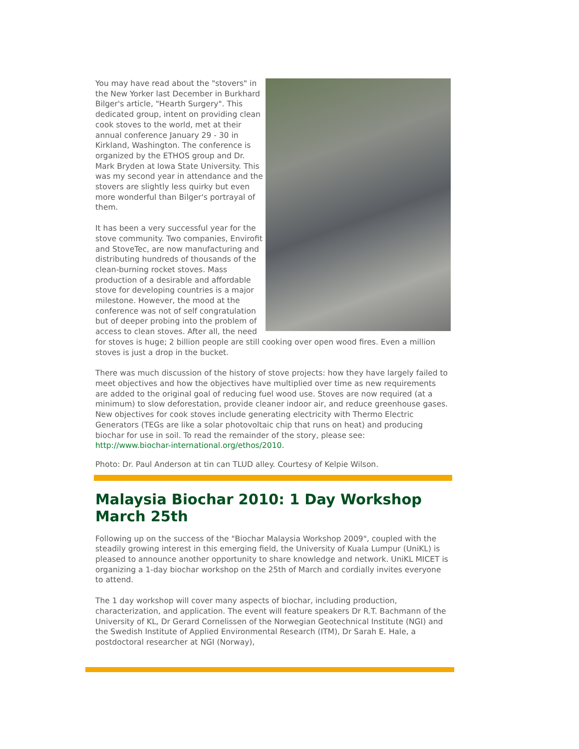You may have read about the "stovers" in the New Yorker last December in Burkhard Bilger's article, "Hearth Surgery". This dedicated group, intent on providing clean cook stoves to the world, met at their annual conference January 29 - 30 in Kirkland, Washington. The conference is organized by the ETHOS group and Dr. Mark Bryden at Iowa State University. This was my second year in attendance and the stovers are slightly less quirky but even more wonderful than Bilger's portrayal of them.
It has been a very successful year for the stove community. Two companies, Envirofit and StoveTec, are now manufacturing and distributing hundreds of thousands of the clean-burning rocket stoves. Mass production of a desirable and affordable stove for developing countries is a major milestone. However, the mood at the conference was not of self congratulation but of deeper probing into the problem of access to clean stoves. After all, the need for stoves is huge; 2 billion people are still cooking over open wood fires. Even a million stoves is just a drop in the bucket.
There was much discussion of the history of stove projects: how they have largely failed to meet objectives and how the objectives have multiplied over time as new requirements are added to the original goal of reducing fuel wood use. Stoves are now required (at a minimum) to slow deforestation, provide cleaner indoor air, and reduce greenhouse gases. New objectives for cook stoves include generating electricity with Thermo Electric Generators (TEGs are like a solar photovoltaic chip that runs on heat) and producing biochar for use in soil. To read the remainder of the story, please see:
http://www.biochar-international.org/ethos/2010.
Photo: Dr. Paul Anderson at tin can TLUD alley. Courtesy of Kelpie Wilson.
Malaysia Biochar 2010: 1 Day Workshop March 25th
Following up on the success of the "Biochar Malaysia Workshop 2009", coupled with the steadily growing interest in this emerging field, the University of Kuala Lumpur (UniKL) is pleased to announce another opportunity to share knowledge and network. UniKL MICET is organizing a 1-day biochar workshop on the 25th of March and cordially invites everyone to attend.
The 1 day workshop will cover many aspects of biochar, including production, characterization, and application. The event will feature speakers Dr R.T. Bachmann of the University of KL, Dr Gerard Cornelissen of the Norwegian Geotechnical Institute (NGI) and the Swedish Institute of Applied Environmental Research (ITM), Dr Sarah E. Hale, a postdoctoral researcher at NGI (Norway),